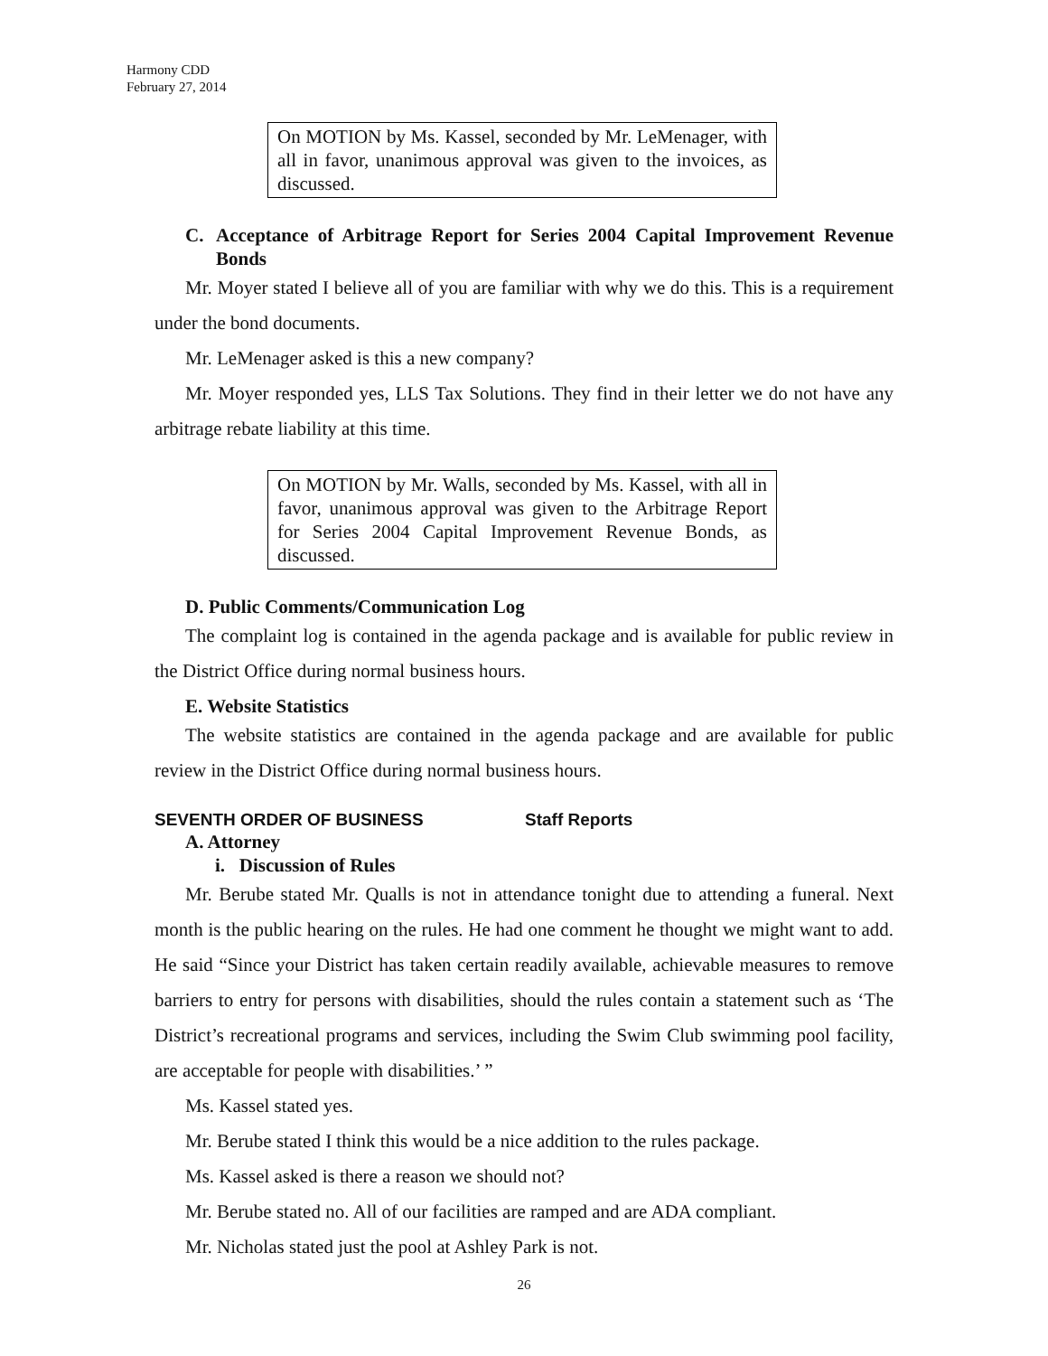Harmony CDD
February 27, 2014
On MOTION by Ms. Kassel, seconded by Mr. LeMenager, with all in favor, unanimous approval was given to the invoices, as discussed.
C. Acceptance of Arbitrage Report for Series 2004 Capital Improvement Revenue Bonds
Mr. Moyer stated I believe all of you are familiar with why we do this. This is a requirement under the bond documents.
Mr. LeMenager asked is this a new company?
Mr. Moyer responded yes, LLS Tax Solutions. They find in their letter we do not have any arbitrage rebate liability at this time.
On MOTION by Mr. Walls, seconded by Ms. Kassel, with all in favor, unanimous approval was given to the Arbitrage Report for Series 2004 Capital Improvement Revenue Bonds, as discussed.
D. Public Comments/Communication Log
The complaint log is contained in the agenda package and is available for public review in the District Office during normal business hours.
E. Website Statistics
The website statistics are contained in the agenda package and are available for public review in the District Office during normal business hours.
SEVENTH ORDER OF BUSINESS Staff Reports
A. Attorney
i. Discussion of Rules
Mr. Berube stated Mr. Qualls is not in attendance tonight due to attending a funeral. Next month is the public hearing on the rules. He had one comment he thought we might want to add. He said “Since your District has taken certain readily available, achievable measures to remove barriers to entry for persons with disabilities, should the rules contain a statement such as ‘The District’s recreational programs and services, including the Swim Club swimming pool facility, are acceptable for people with disabilities.’ ”
Ms. Kassel stated yes.
Mr. Berube stated I think this would be a nice addition to the rules package.
Ms. Kassel asked is there a reason we should not?
Mr. Berube stated no. All of our facilities are ramped and are ADA compliant.
Mr. Nicholas stated just the pool at Ashley Park is not.
26